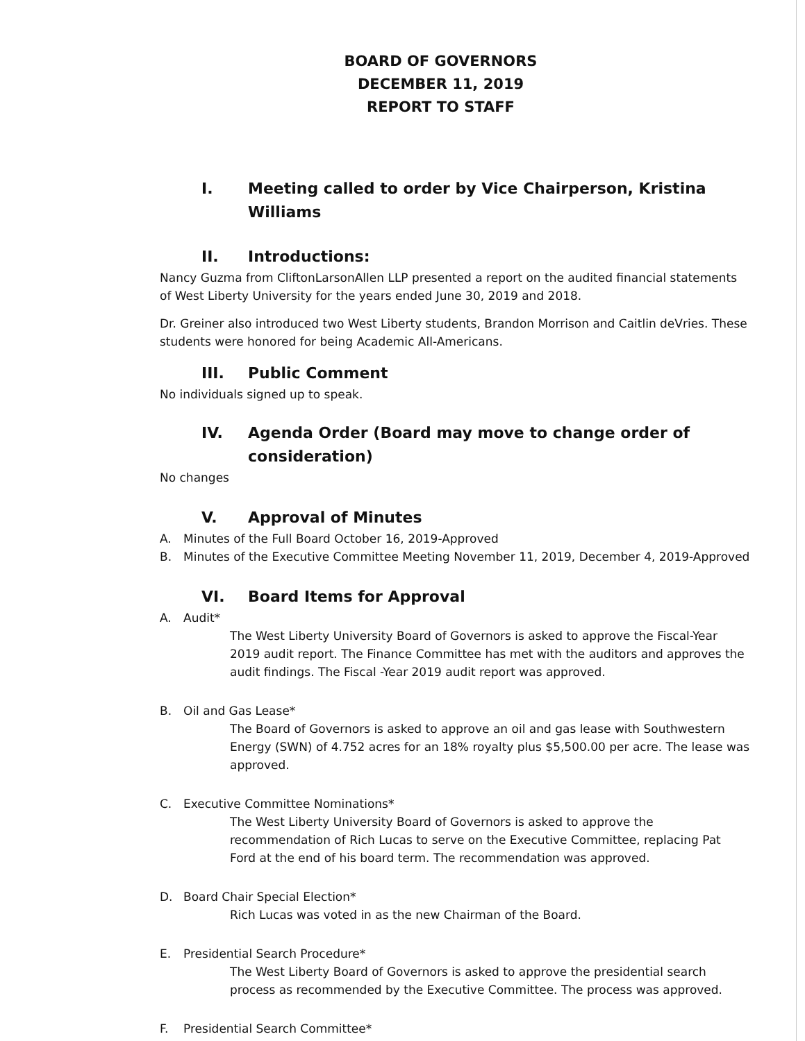BOARD OF GOVERNORS
DECEMBER 11, 2019
REPORT TO STAFF
I. Meeting called to order by Vice Chairperson, Kristina Williams
II. Introductions:
Nancy Guzma from CliftonLarsonAllen LLP presented a report on the audited financial statements of West Liberty University for the years ended June 30, 2019 and 2018.
Dr. Greiner also introduced two West Liberty students, Brandon Morrison and Caitlin deVries. These students were honored for being Academic All-Americans.
III. Public Comment
No individuals signed up to speak.
IV. Agenda Order (Board may move to change order of consideration)
No changes
V. Approval of Minutes
A. Minutes of the Full Board October 16, 2019-Approved
B. Minutes of the Executive Committee Meeting November 11, 2019, December 4, 2019-Approved
VI. Board Items for Approval
A. Audit*
The West Liberty University Board of Governors is asked to approve the Fiscal-Year 2019 audit report. The Finance Committee has met with the auditors and approves the audit findings. The Fiscal -Year 2019 audit report was approved.
B. Oil and Gas Lease*
The Board of Governors is asked to approve an oil and gas lease with Southwestern Energy (SWN) of 4.752 acres for an 18% royalty plus $5,500.00 per acre. The lease was approved.
C. Executive Committee Nominations*
The West Liberty University Board of Governors is asked to approve the recommendation of Rich Lucas to serve on the Executive Committee, replacing Pat Ford at the end of his board term. The recommendation was approved.
D. Board Chair Special Election*
Rich Lucas was voted in as the new Chairman of the Board.
E. Presidential Search Procedure*
The West Liberty Board of Governors is asked to approve the presidential search process as recommended by the Executive Committee. The process was approved.
F. Presidential Search Committee*